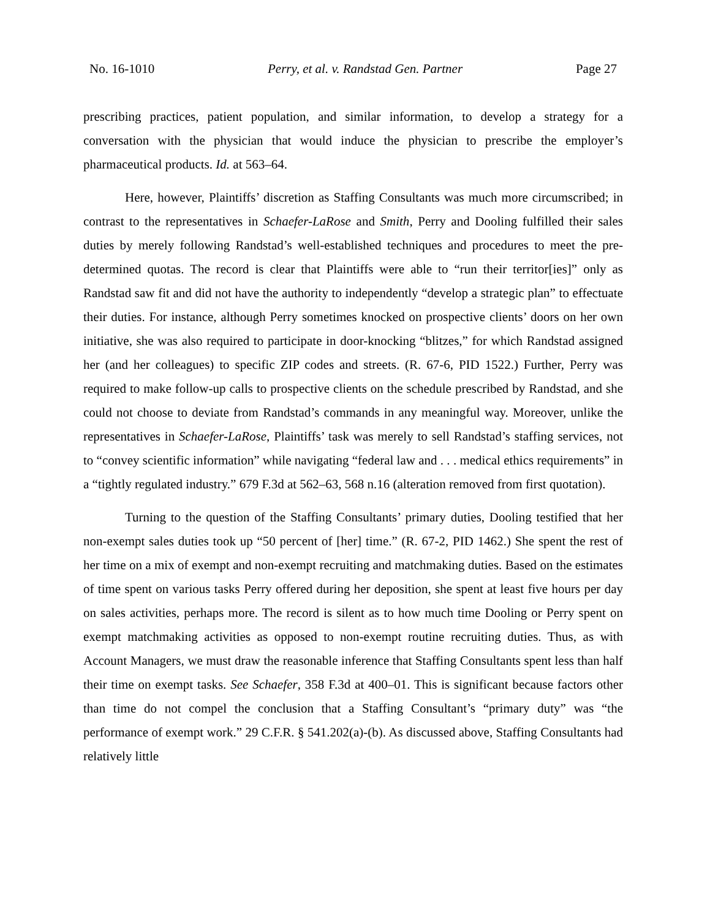No. 16-1010 Perry, et al. v. Randstad Gen. Partner Page 27
prescribing practices, patient population, and similar information, to develop a strategy for a conversation with the physician that would induce the physician to prescribe the employer’s pharmaceutical products. Id. at 563–64.
Here, however, Plaintiffs’ discretion as Staffing Consultants was much more circumscribed; in contrast to the representatives in Schaefer-LaRose and Smith, Perry and Dooling fulfilled their sales duties by merely following Randstad’s well-established techniques and procedures to meet the pre-determined quotas. The record is clear that Plaintiffs were able to “run their territor[ies]” only as Randstad saw fit and did not have the authority to independently “develop a strategic plan” to effectuate their duties. For instance, although Perry sometimes knocked on prospective clients’ doors on her own initiative, she was also required to participate in door-knocking “blitzes,” for which Randstad assigned her (and her colleagues) to specific ZIP codes and streets. (R. 67-6, PID 1522.) Further, Perry was required to make follow-up calls to prospective clients on the schedule prescribed by Randstad, and she could not choose to deviate from Randstad’s commands in any meaningful way. Moreover, unlike the representatives in Schaefer-LaRose, Plaintiffs’ task was merely to sell Randstad’s staffing services, not to “convey scientific information” while navigating “federal law and . . . medical ethics requirements” in a “tightly regulated industry.” 679 F.3d at 562–63, 568 n.16 (alteration removed from first quotation).
Turning to the question of the Staffing Consultants’ primary duties, Dooling testified that her non-exempt sales duties took up “50 percent of [her] time.” (R. 67-2, PID 1462.) She spent the rest of her time on a mix of exempt and non-exempt recruiting and matchmaking duties. Based on the estimates of time spent on various tasks Perry offered during her deposition, she spent at least five hours per day on sales activities, perhaps more. The record is silent as to how much time Dooling or Perry spent on exempt matchmaking activities as opposed to non-exempt routine recruiting duties. Thus, as with Account Managers, we must draw the reasonable inference that Staffing Consultants spent less than half their time on exempt tasks. See Schaefer, 358 F.3d at 400–01. This is significant because factors other than time do not compel the conclusion that a Staffing Consultant’s “primary duty” was “the performance of exempt work.” 29 C.F.R. § 541.202(a)-(b). As discussed above, Staffing Consultants had relatively little